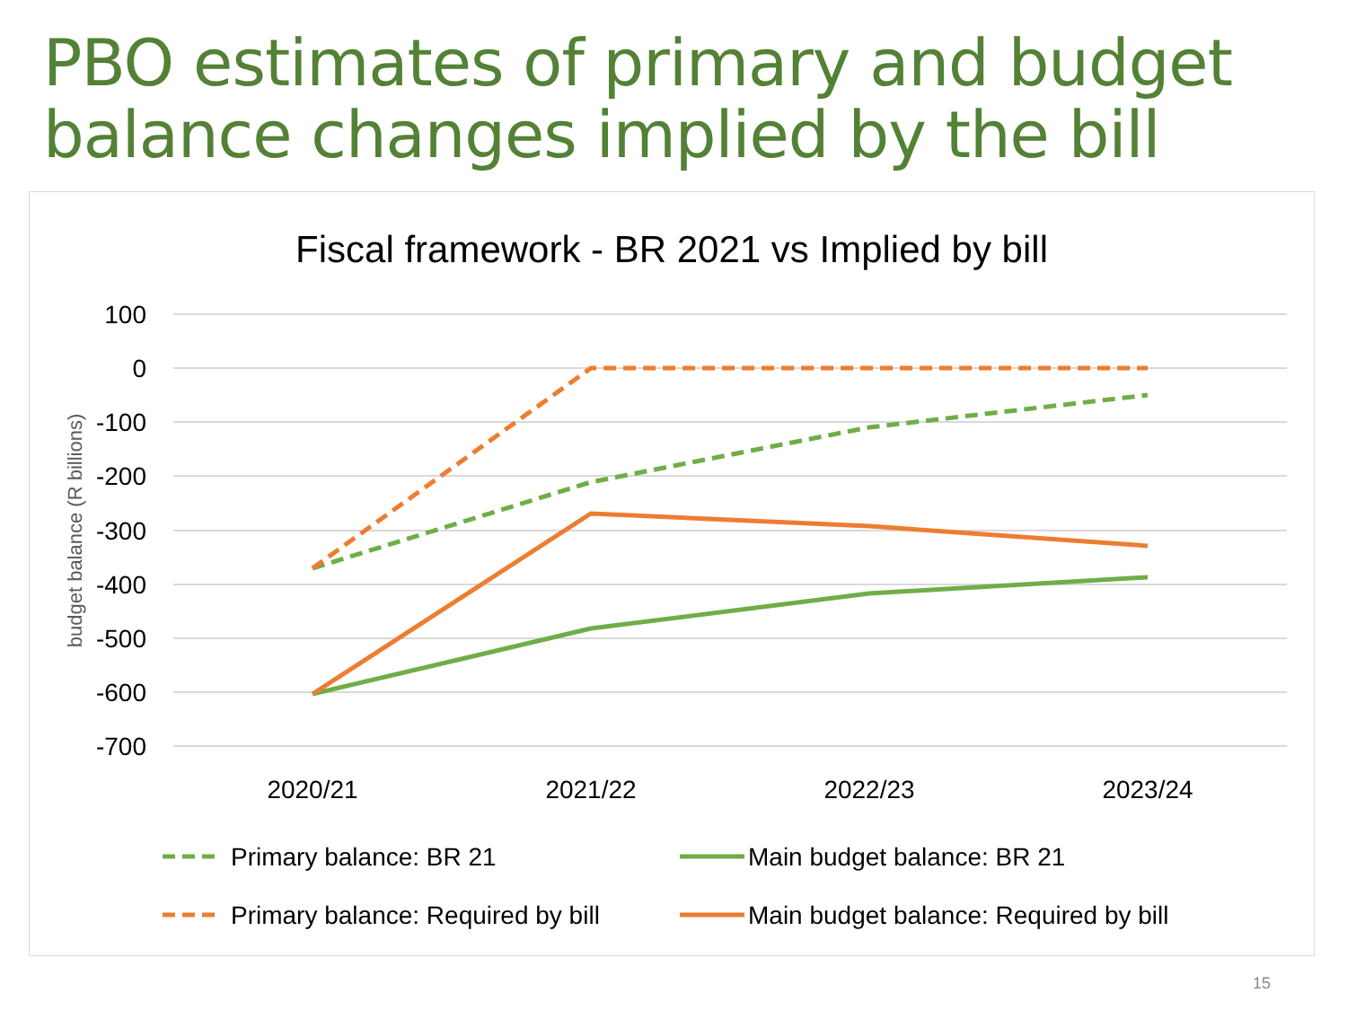PBO estimates of primary and budget balance changes implied by the bill
Fiscal framework - BR 2021 vs Implied by bill
100
0
-100
-200
-300
-400
-500
-600
-700
budget balance (R billions)
2020/21
2021/22
2022/23
2023/24
Primary balance: BR 21
Main budget balance: BR 21
Primary balance: Required by bill
Main budget balance: Required by bill
15